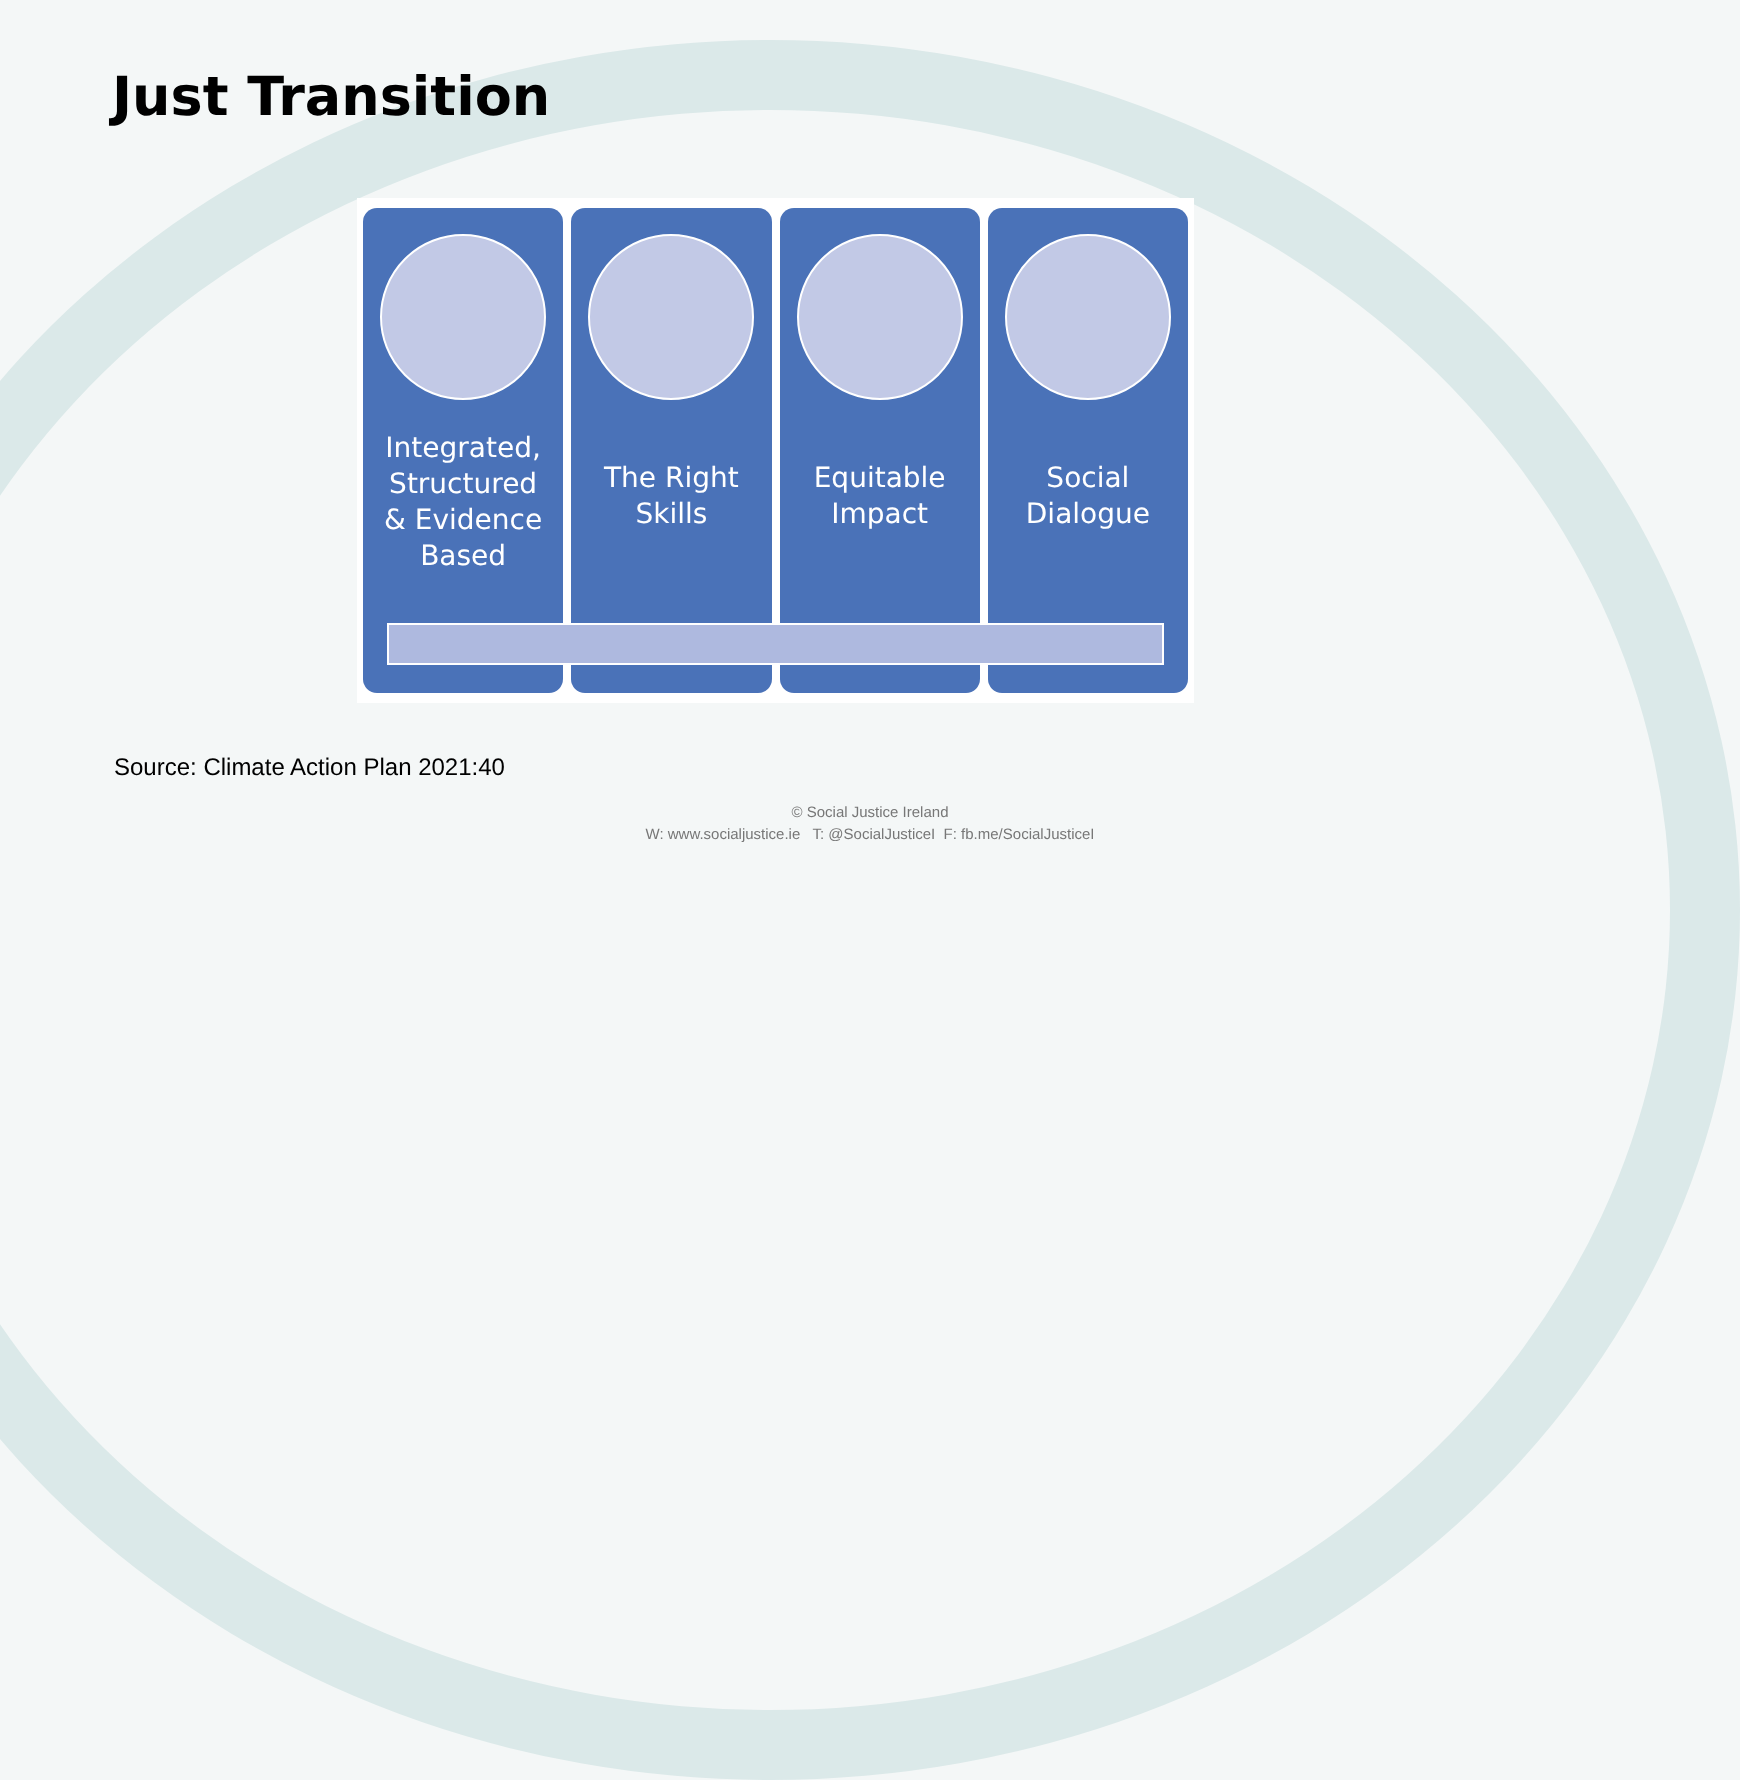Just Transition
Integrated,
Structured
& Evidence
Based
The Right
Skills
Equitable
Impact
Social
Dialogue
Source: Climate Action Plan 2021:40
© Social Justice Ireland
W: www.socialjustice.ie T: @SocialJusticeI F: fb.me/SocialJusticeI